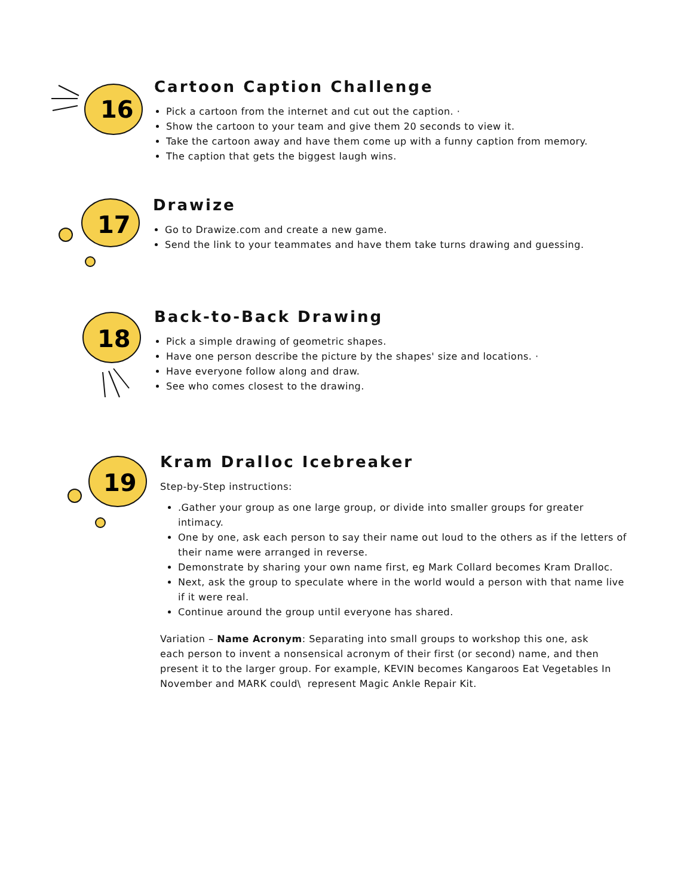16
Cartoon Caption Challenge
Pick a cartoon from the internet and cut out the caption. ·
Show the cartoon to your team and give them 20 seconds to view it.
Take the cartoon away and have them come up with a funny caption from memory.
The caption that gets the biggest laugh wins.
17
Drawize
Go to Drawize.com and create a new game.
Send the link to your teammates and have them take turns drawing and guessing.
18
Back-to-Back Drawing
Pick a simple drawing of geometric shapes.
Have one person describe the picture by the shapes' size and locations. ·
Have everyone follow along and draw.
See who comes closest to the drawing.
19
Kram Dralloc Icebreaker
Step-by-Step instructions:
.Gather your group as one large group, or divide into smaller groups for greater intimacy.
One by one, ask each person to say their name out loud to the others as if the letters of their name were arranged in reverse.
Demonstrate by sharing your own name first, eg Mark Collard becomes Kram Dralloc.
Next, ask the group to speculate where in the world would a person with that name live if it were real.
Continue around the group until everyone has shared.
Variation – Name Acronym: Separating into small groups to workshop this one, ask each person to invent a nonsensical acronym of their first (or second) name, and then present it to the larger group. For example, KEVIN becomes Kangaroos Eat Vegetables In November and MARK could\ represent Magic Ankle Repair Kit.